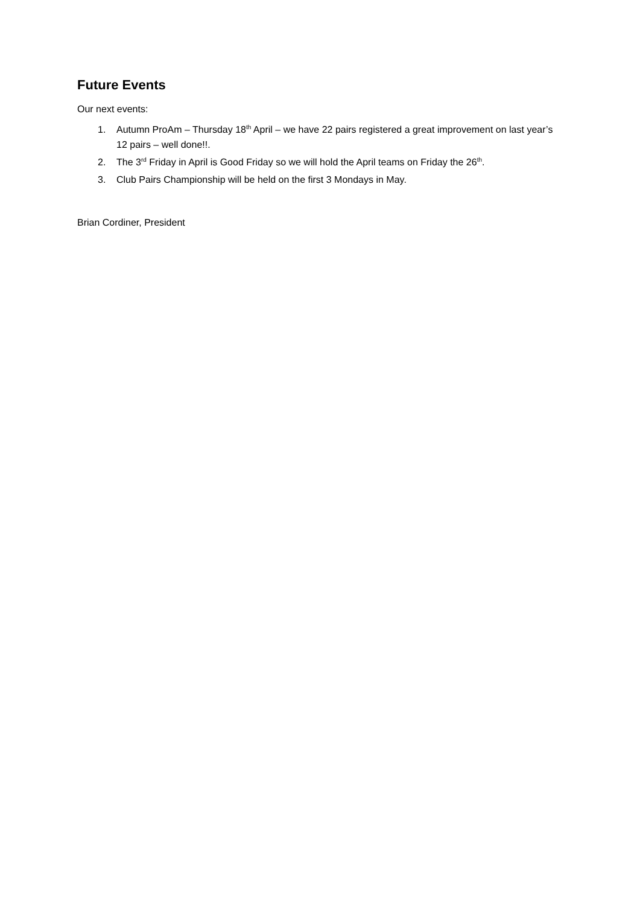Future Events
Our next events:
1. Autumn ProAm – Thursday 18<sup>th</sup> April – we have 22 pairs registered a great improvement on last year’s 12 pairs – well done!!.
2. The 3<sup>rd</sup> Friday in April is Good Friday so we will hold the April teams on Friday the 26<sup>th</sup>.
3. Club Pairs Championship will be held on the first 3 Mondays in May.
Brian Cordiner, President